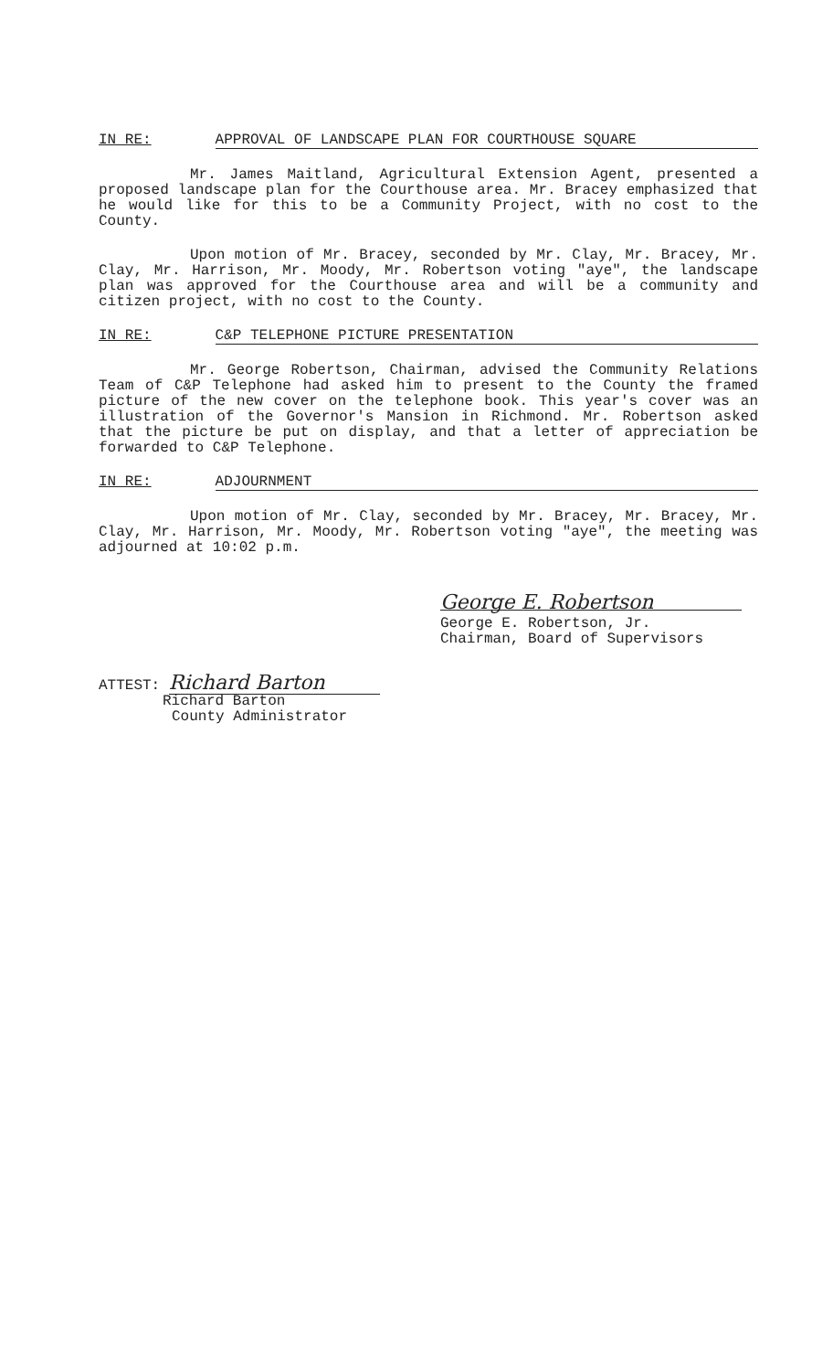IN RE: APPROVAL OF LANDSCAPE PLAN FOR COURTHOUSE SQUARE
Mr. James Maitland, Agricultural Extension Agent, presented a proposed landscape plan for the Courthouse area. Mr. Bracey emphasized that he would like for this to be a Community Project, with no cost to the County.
Upon motion of Mr. Bracey, seconded by Mr. Clay, Mr. Bracey, Mr. Clay, Mr. Harrison, Mr. Moody, Mr. Robertson voting "aye", the landscape plan was approved for the Courthouse area and will be a community and citizen project, with no cost to the County.
IN RE: C&P TELEPHONE PICTURE PRESENTATION
Mr. George Robertson, Chairman, advised the Community Relations Team of C&P Telephone had asked him to present to the County the framed picture of the new cover on the telephone book. This year's cover was an illustration of the Governor's Mansion in Richmond. Mr. Robertson asked that the picture be put on display, and that a letter of appreciation be forwarded to C&P Telephone.
IN RE: ADJOURNMENT
Upon motion of Mr. Clay, seconded by Mr. Bracey, Mr. Bracey, Mr. Clay, Mr. Harrison, Mr. Moody, Mr. Robertson voting "aye", the meeting was adjourned at 10:02 p.m.
George E. Robertson
George E. Robertson, Jr.
Chairman, Board of Supervisors
ATTEST: Richard Barton
Richard Barton
County Administrator